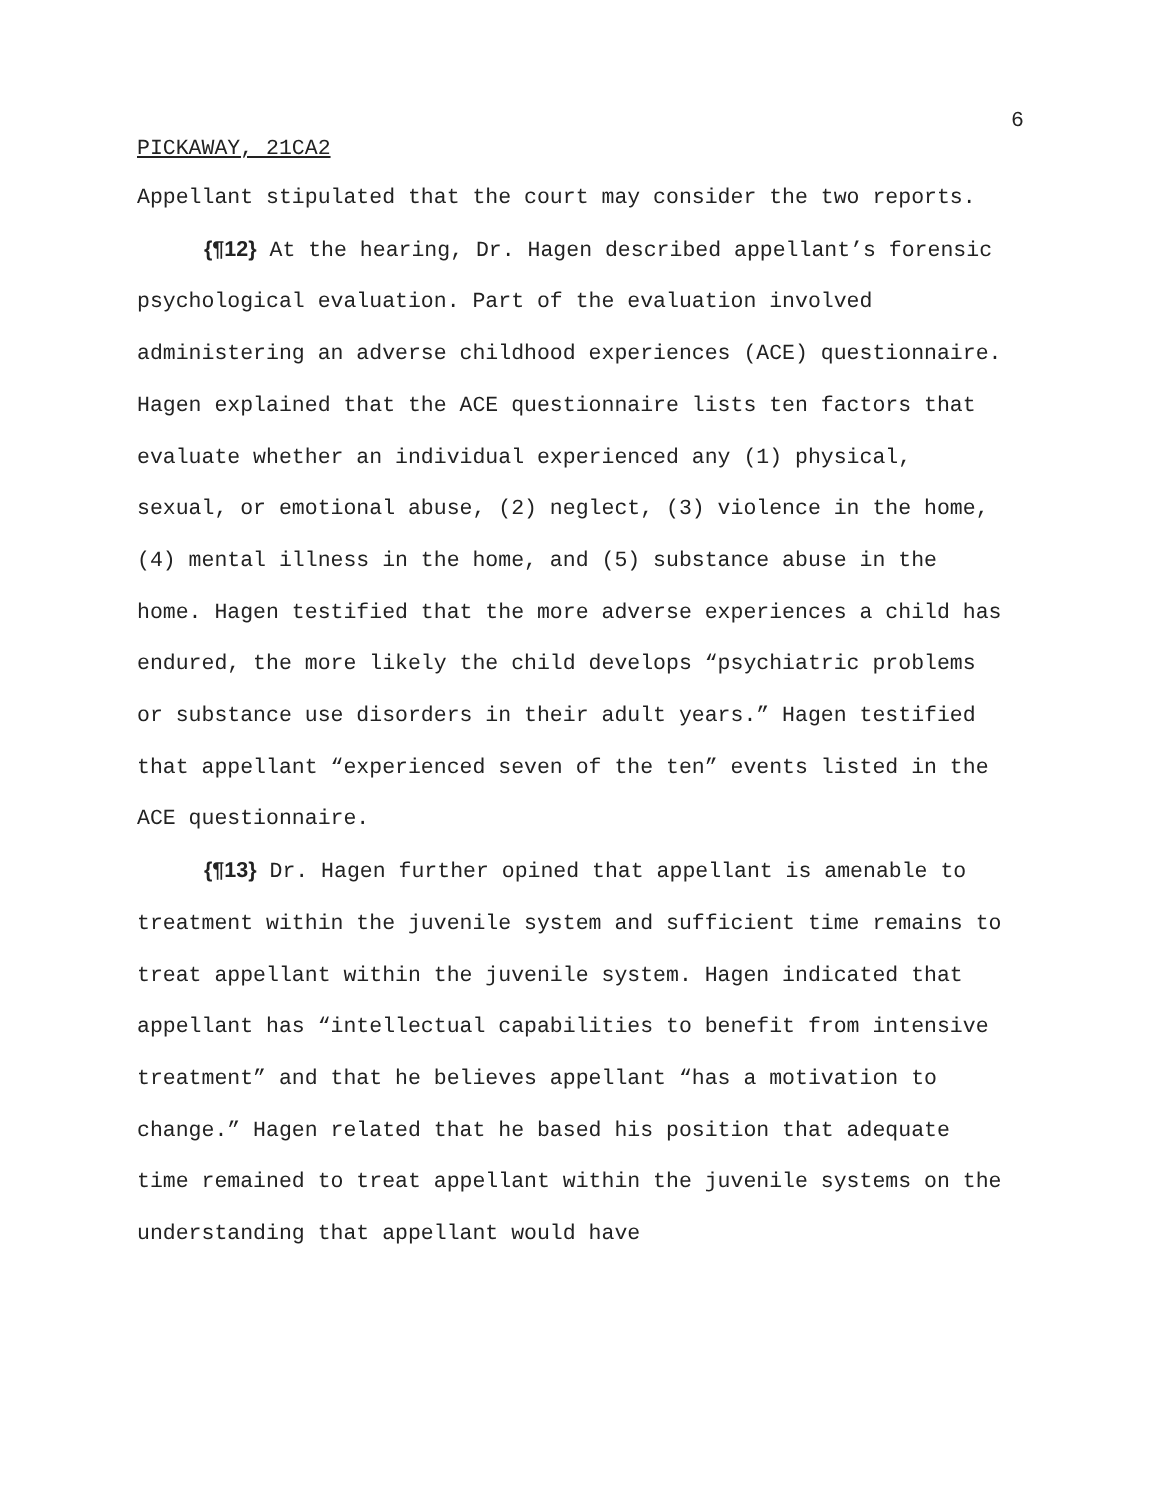6
PICKAWAY, 21CA2
Appellant stipulated that the court may consider the two reports.
{¶12} At the hearing, Dr. Hagen described appellant’s forensic psychological evaluation. Part of the evaluation involved administering an adverse childhood experiences (ACE) questionnaire. Hagen explained that the ACE questionnaire lists ten factors that evaluate whether an individual experienced any (1) physical, sexual, or emotional abuse, (2) neglect, (3) violence in the home, (4) mental illness in the home, and (5) substance abuse in the home. Hagen testified that the more adverse experiences a child has endured, the more likely the child develops “psychiatric problems or substance use disorders in their adult years.” Hagen testified that appellant “experienced seven of the ten” events listed in the ACE questionnaire.
{¶13} Dr. Hagen further opined that appellant is amenable to treatment within the juvenile system and sufficient time remains to treat appellant within the juvenile system. Hagen indicated that appellant has “intellectual capabilities to benefit from intensive treatment” and that he believes appellant “has a motivation to change.” Hagen related that he based his position that adequate time remained to treat appellant within the juvenile systems on the understanding that appellant would have